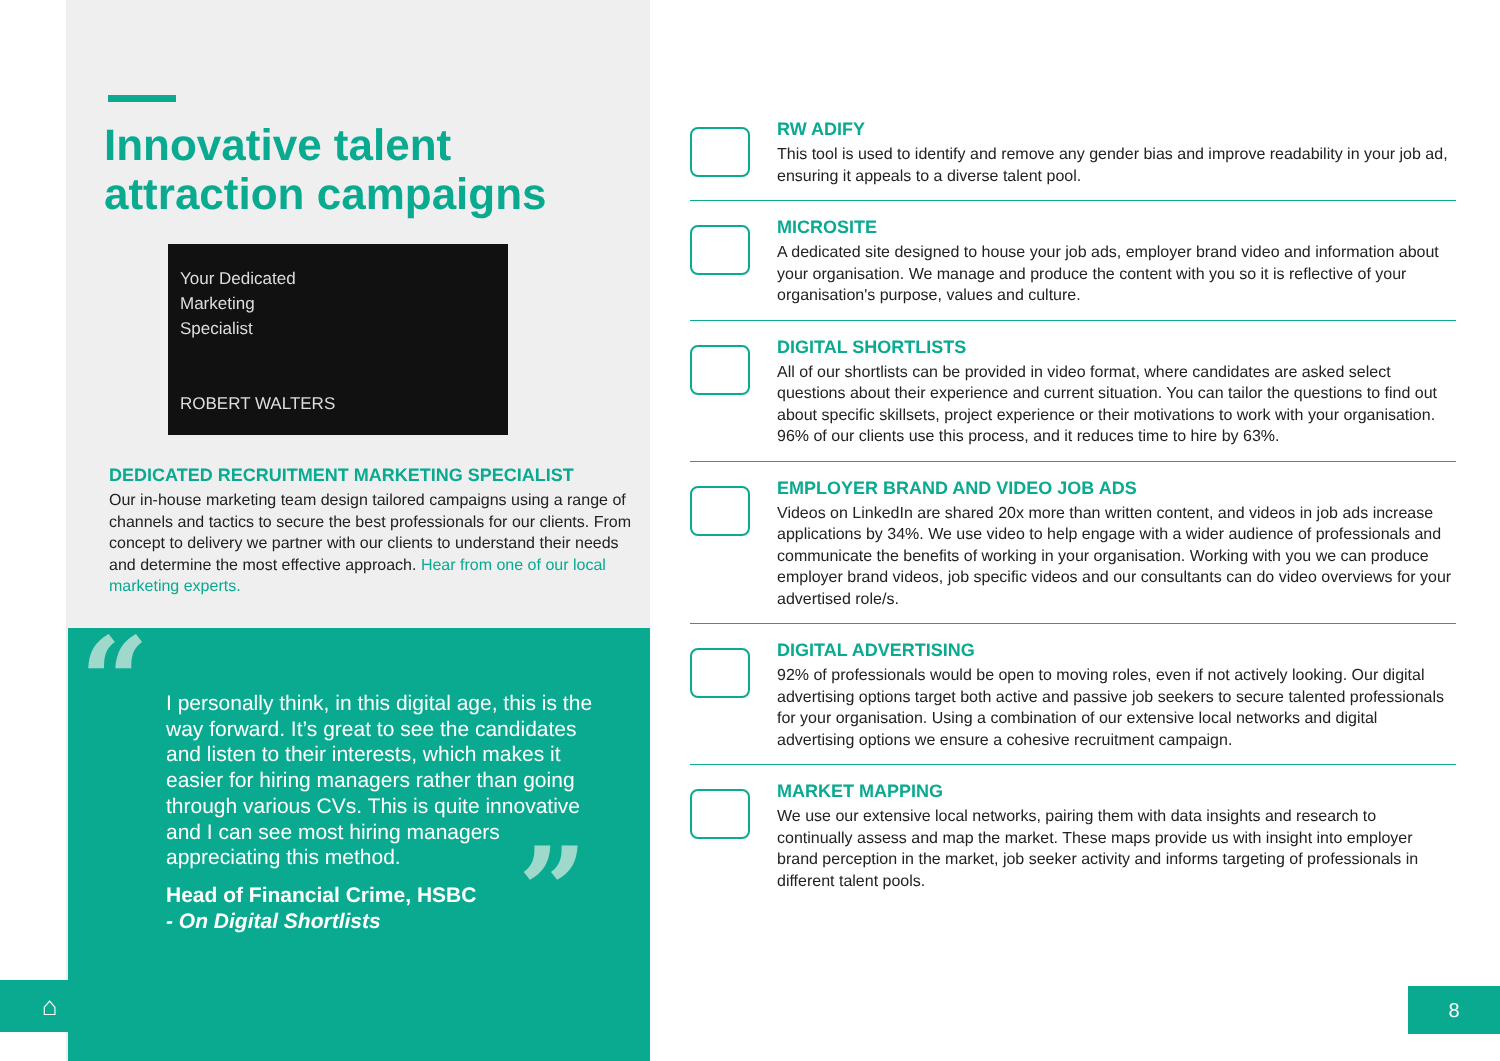Innovative talent attraction campaigns
Your Dedicated
Marketing
Specialist
ROBERT WALTERS
DEDICATED RECRUITMENT MARKETING SPECIALIST
Our in-house marketing team design tailored campaigns using a range of channels and tactics to secure the best professionals for our clients. From concept to delivery we partner with our clients to understand their needs and determine the most effective approach. Hear from one of our local marketing experts.
“
”
I personally think, in this digital age, this is the way forward. It’s great to see the candidates and listen to their interests, which makes it easier for hiring managers rather than going through various CVs. This is quite innovative and I can see most hiring managers appreciating this method.
Head of Financial Crime, HSBC
- On Digital Shortlists
RW ADIFY
This tool is used to identify and remove any gender bias and improve readability in your job ad, ensuring it appeals to a diverse talent pool.
MICROSITE
A dedicated site designed to house your job ads, employer brand video and information about your organisation. We manage and produce the content with you so it is reflective of your organisation's purpose, values and culture.
DIGITAL SHORTLISTS
All of our shortlists can be provided in video format, where candidates are asked select questions about their experience and current situation. You can tailor the questions to find out about specific skillsets, project experience or their motivations to work with your organisation. 96% of our clients use this process, and it reduces time to hire by 63%.
EMPLOYER BRAND AND VIDEO JOB ADS
Videos on LinkedIn are shared 20x more than written content, and videos in job ads increase applications by 34%. We use video to help engage with a wider audience of professionals and communicate the benefits of working in your organisation. Working with you we can produce employer brand videos, job specific videos and our consultants can do video overviews for your advertised role/s.
DIGITAL ADVERTISING
92% of professionals would be open to moving roles, even if not actively looking. Our digital advertising options target both active and passive job seekers to secure talented professionals for your organisation. Using a combination of our extensive local networks and digital advertising options we ensure a cohesive recruitment campaign.
MARKET MAPPING
We use our extensive local networks, pairing them with data insights and research to continually assess and map the market. These maps provide us with insight into employer brand perception in the market, job seeker activity and informs targeting of professionals in different talent pools.
⌂ 8